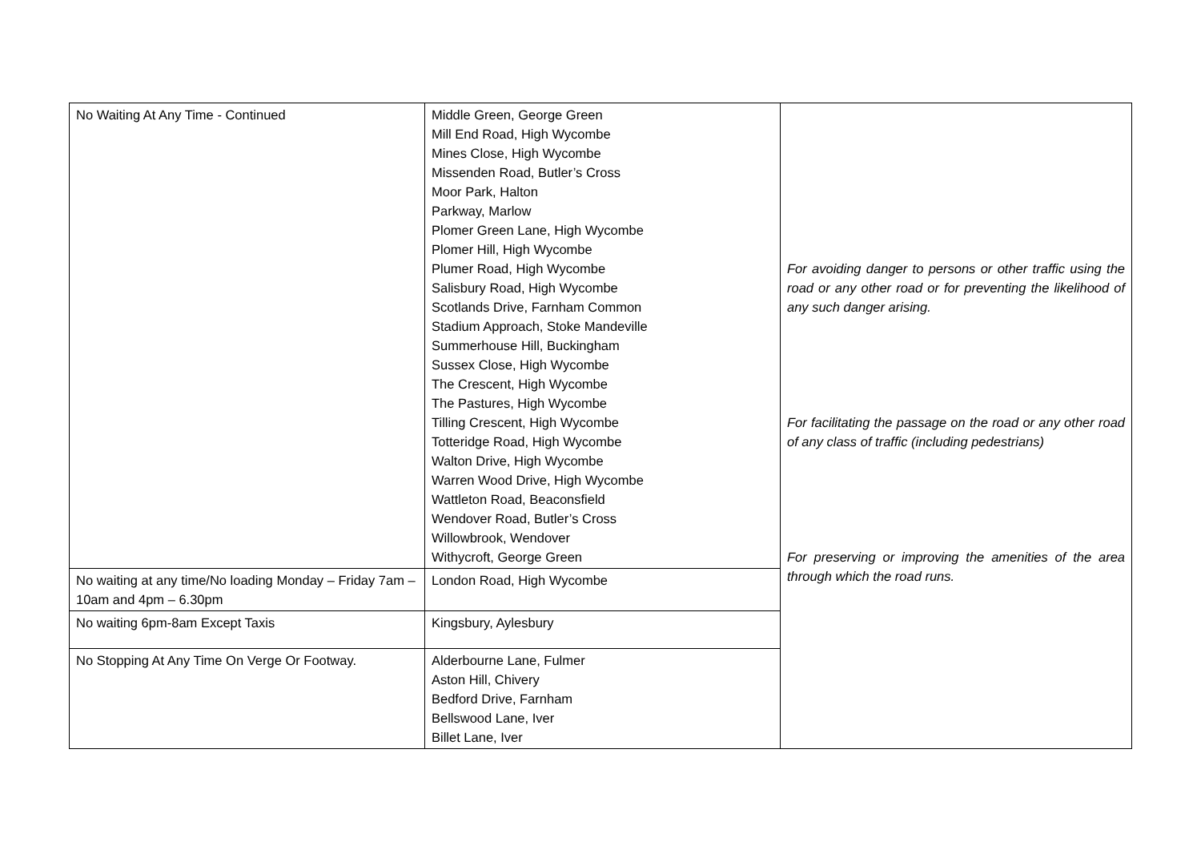| No Waiting At Any Time - Continued | Middle Green, George Green Mill End Road, High Wycombe Mines Close, High Wycombe Missenden Road, Butler’s Cross Moor Park, Halton Parkway, Marlow Plomer Green Lane, High Wycombe Plomer Hill, High Wycombe Plumer Road, High Wycombe Salisbury Road, High Wycombe Scotlands Drive, Farnham Common Stadium Approach, Stoke Mandeville Summerhouse Hill, Buckingham Sussex Close, High Wycombe The Crescent, High Wycombe The Pastures, High Wycombe Tilling Crescent, High Wycombe Totteridge Road, High Wycombe Walton Drive, High Wycombe Warren Wood Drive, High Wycombe Wattleton Road, Beaconsfield Wendover Road, Butler’s Cross Willowbrook, Wendover Withycroft, George Green | For avoiding danger to persons or other traffic using the road or any other road or for preventing the likelihood of any such danger arising. For facilitating the passage on the road or any other road of any class of traffic (including pedestrians) For preserving or improving the amenities of the area through which the road runs. |
| No waiting at any time/No loading Monday – Friday 7am – 10am and 4pm – 6.30pm | London Road, High Wycombe | |
| No waiting 6pm-8am Except Taxis | Kingsbury, Aylesbury | |
| No Stopping At Any Time On Verge Or Footway. | Alderbourne Lane, Fulmer Aston Hill, Chivery Bedford Drive, Farnham Bellswood Lane, Iver Billet Lane, Iver | |